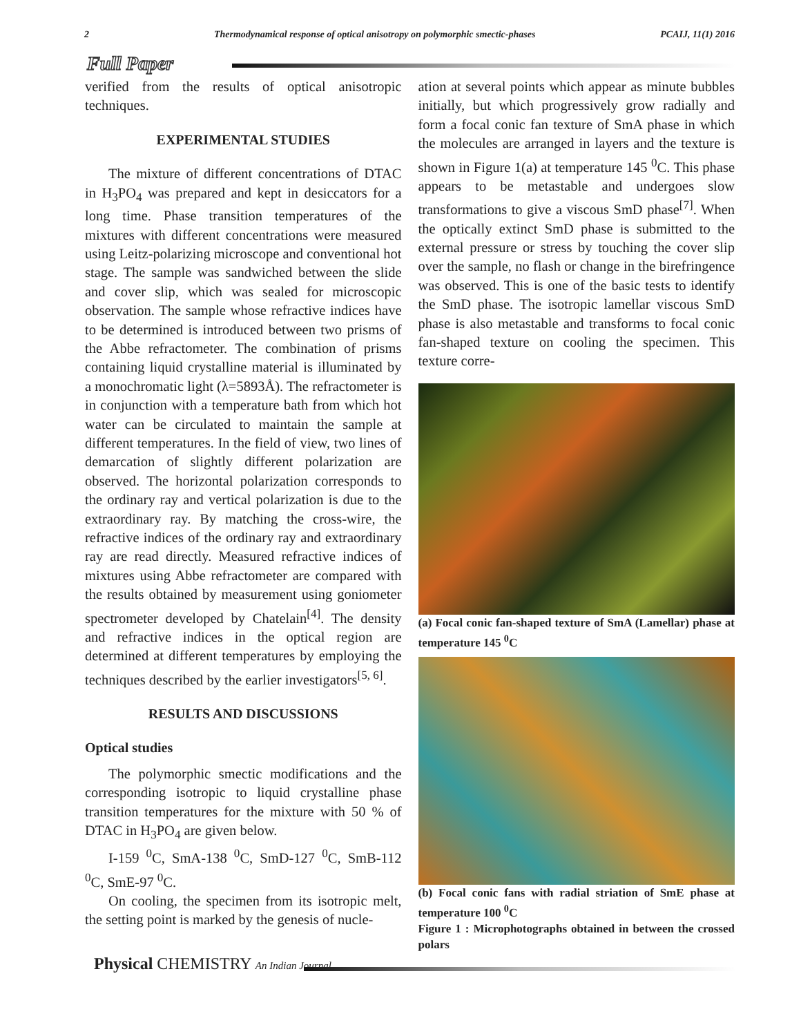2 Thermodynamical response of optical anisotropy on polymorphic smectic-phases PCAIJ, 11(1) 2016
Full Paper
verified from the results of optical anisotropic techniques.
EXPERIMENTAL STUDIES
The mixture of different concentrations of DTAC in H<sub>3</sub>PO<sub>4</sub> was prepared and kept in desiccators for a long time. Phase transition temperatures of the mixtures with different concentrations were measured using Leitz-polarizing microscope and conventional hot stage. The sample was sandwiched between the slide and cover slip, which was sealed for microscopic observation. The sample whose refractive indices have to be determined is introduced between two prisms of the Abbe refractometer. The combination of prisms containing liquid crystalline material is illuminated by a monochromatic light (λ=5893Å). The refractometer is in conjunction with a temperature bath from which hot water can be circulated to maintain the sample at different temperatures. In the field of view, two lines of demarcation of slightly different polarization are observed. The horizontal polarization corresponds to the ordinary ray and vertical polarization is due to the extraordinary ray. By matching the cross-wire, the refractive indices of the ordinary ray and extraordinary ray are read directly. Measured refractive indices of mixtures using Abbe refractometer are compared with the results obtained by measurement using goniometer spectrometer developed by Chatelain<sup>[4]</sup>. The density and refractive indices in the optical region are determined at different temperatures by employing the techniques described by the earlier investigators<sup>[5, 6]</sup>.
RESULTS AND DISCUSSIONS
Optical studies
The polymorphic smectic modifications and the corresponding isotropic to liquid crystalline phase transition temperatures for the mixture with 50 % of DTAC in H<sub>3</sub>PO<sub>4</sub> are given below.
I-159 <sup>0</sup>C, SmA-138 <sup>0</sup>C, SmD-127 <sup>0</sup>C, SmB-112 <sup>0</sup>C, SmE-97 <sup>0</sup>C.
On cooling, the specimen from its isotropic melt, the setting point is marked by the genesis of nucle-
ation at several points which appear as minute bubbles initially, but which progressively grow radially and form a focal conic fan texture of SmA phase in which the molecules are arranged in layers and the texture is shown in Figure 1(a) at temperature 145 <sup>0</sup>C. This phase appears to be metastable and undergoes slow transformations to give a viscous SmD phase<sup>[7]</sup>. When the optically extinct SmD phase is submitted to the external pressure or stress by touching the cover slip over the sample, no flash or change in the birefringence was observed. This is one of the basic tests to identify the SmD phase. The isotropic lamellar viscous SmD phase is also metastable and transforms to focal conic fan-shaped texture on cooling the specimen. This texture corre-
(a) Focal conic fan-shaped texture of SmA (Lamellar) phase at temperature 145 <sup>0</sup>C
(b) Focal conic fans with radial striation of SmE phase at temperature 100 <sup>0</sup>C
Figure 1 : Microphotographs obtained in between the crossed polars
Physical CHEMISTRY An Indian Journal